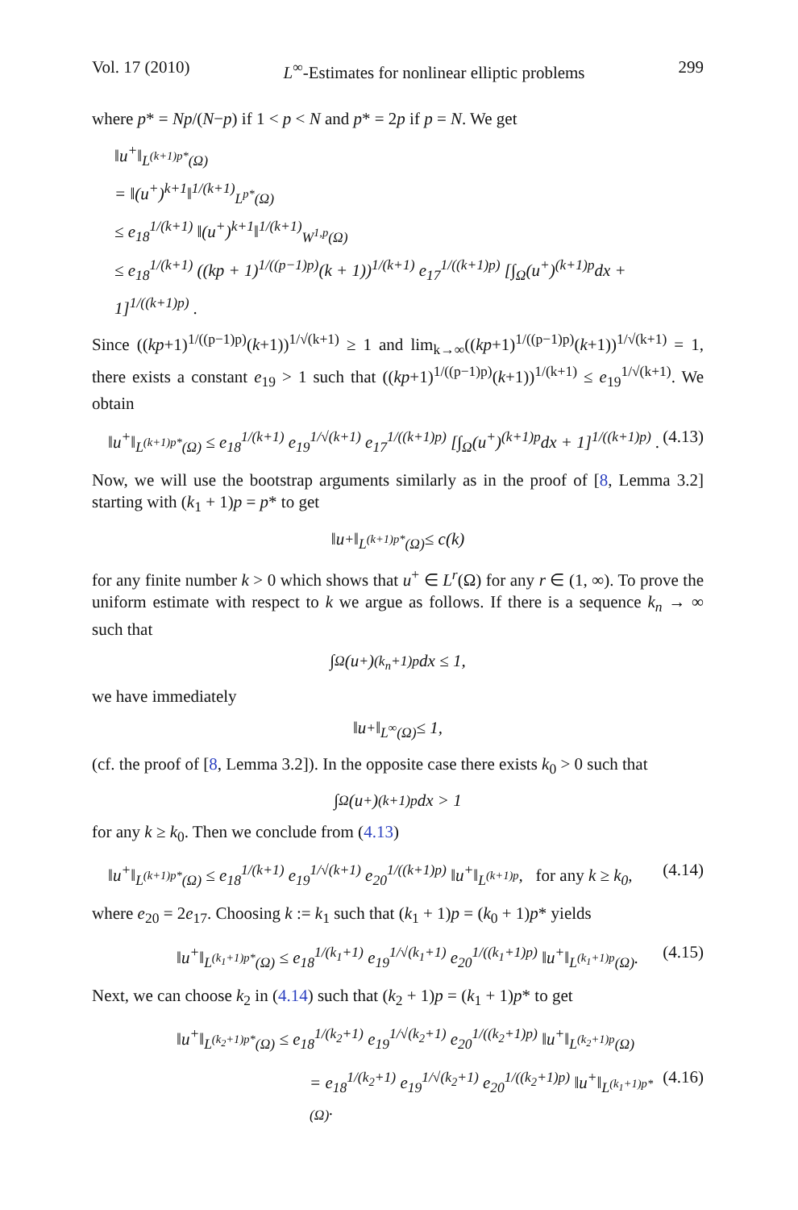Vol. 17 (2010) L<sup>∞</sup>-Estimates for nonlinear elliptic problems 299
where p* = Np/(N−p) if 1 < p < N and p* = 2p if p = N. We get
‖u<sup>+</sup>‖<sub>L<sup>(k+1)p*</sup>(Ω)</sub>
= ‖(u<sup>+</sup>)<sup>k+1</sup>‖<sup>1/(k+1)</sup><sub>L<sup>p*</sup>(Ω)</sub>
≤ e<sub>18</sub><sup>1/(k+1)</sup> ‖(u<sup>+</sup>)<sup>k+1</sup>‖<sup>1/(k+1)</sup><sub>W<sup>1,p</sup>(Ω)</sub>
≤ e<sub>18</sub><sup>1/(k+1)</sup> ((kp + 1)<sup>1/((p−1)p)</sup>(k + 1))<sup>1/(k+1)</sup> e<sub>17</sub><sup>1/((k+1)p)</sup> [∫<sub>Ω</sub>(u<sup>+</sup>)<sup>(k+1)p</sup>dx + 1]<sup>1/((k+1)p)</sup> .
Since ((kp+1)<sup>1/((p−1)p)</sup>(k+1))<sup>1/√(k+1)</sup> ≥ 1 and lim<sub>k→∞</sub>((kp+1)<sup>1/((p−1)p)</sup>(k+1))<sup>1/√(k+1)</sup> = 1, there exists a constant e<sub>19</sub> > 1 such that ((kp+1)<sup>1/((p−1)p)</sup>(k+1))<sup>1/(k+1)</sup> ≤ e<sub>19</sub><sup>1/√(k+1)</sup>. We obtain
‖u<sup>+</sup>‖<sub>L<sup>(k+1)p*</sup>(Ω)</sub> ≤ e<sub>18</sub><sup>1/(k+1)</sup> e<sub>19</sub><sup>1/√(k+1)</sup> e<sub>17</sub><sup>1/((k+1)p)</sup> [∫<sub>Ω</sub>(u<sup>+</sup>)<sup>(k+1)p</sup>dx + 1]<sup>1/((k+1)p)</sup> . (4.13)
Now, we will use the bootstrap arguments similarly as in the proof of [8, Lemma 3.2] starting with (k<sub>1</sub> + 1)p = p* to get
‖u<sup>+</sup>‖<sub>L<sup>(k+1)p*</sup>(Ω)</sub> ≤ c(k)
for any finite number k > 0 which shows that u<sup>+</sup> ∈ L<sup>r</sup>(Ω) for any r ∈ (1, ∞). To prove the uniform estimate with respect to k we argue as follows. If there is a sequence k<sub>n</sub> → ∞ such that
∫<sub>Ω</sub>(u<sup>+</sup>)<sup>(k<sub>n</sub>+1)p</sup>dx ≤ 1,
we have immediately
‖u<sup>+</sup>‖<sub>L<sup>∞</sup>(Ω)</sub> ≤ 1,
(cf. the proof of [8, Lemma 3.2]). In the opposite case there exists k<sub>0</sub> > 0 such that
∫<sub>Ω</sub>(u<sup>+</sup>)<sup>(k+1)p</sup>dx > 1
for any k ≥ k<sub>0</sub>. Then we conclude from (4.13)
‖u<sup>+</sup>‖<sub>L<sup>(k+1)p*</sup>(Ω)</sub> ≤ e<sub>18</sub><sup>1/(k+1)</sup> e<sub>19</sub><sup>1/√(k+1)</sup> e<sub>20</sub><sup>1/((k+1)p)</sup> ‖u<sup>+</sup>‖<sub>L<sup>(k+1)p</sup></sub>, for any k ≥ k<sub>0</sub>, (4.14)
where e<sub>20</sub> = 2e<sub>17</sub>. Choosing k := k<sub>1</sub> such that (k<sub>1</sub> + 1)p = (k<sub>0</sub> + 1)p* yields
‖u<sup>+</sup>‖<sub>L<sup>(k<sub>1</sub>+1)p*</sup>(Ω)</sub> ≤ e<sub>18</sub><sup>1/(k<sub>1</sub>+1)</sup> e<sub>19</sub><sup>1/√(k<sub>1</sub>+1)</sup> e<sub>20</sub><sup>1/((k<sub>1</sub>+1)p)</sup> ‖u<sup>+</sup>‖<sub>L<sup>(k<sub>1</sub>+1)p</sup>(Ω)</sub>. (4.15)
Next, we can choose k<sub>2</sub> in (4.14) such that (k<sub>2</sub> + 1)p = (k<sub>1</sub> + 1)p* to get
‖u<sup>+</sup>‖<sub>L<sup>(k<sub>2</sub>+1)p*</sup>(Ω)</sub> ≤ e<sub>18</sub><sup>1/(k<sub>2</sub>+1)</sup> e<sub>19</sub><sup>1/√(k<sub>2</sub>+1)</sup> e<sub>20</sub><sup>1/((k<sub>2</sub>+1)p)</sup> ‖u<sup>+</sup>‖<sub>L<sup>(k<sub>2</sub>+1)p</sup>(Ω)</sub>
= e<sub>18</sub><sup>1/(k<sub>2</sub>+1)</sup> e<sub>19</sub><sup>1/√(k<sub>2</sub>+1)</sup> e<sub>20</sub><sup>1/((k<sub>2</sub>+1)p)</sup> ‖u<sup>+</sup>‖<sub>L<sup>(k<sub>1</sub>+1)p*</sup>(Ω)</sub>. (4.16)